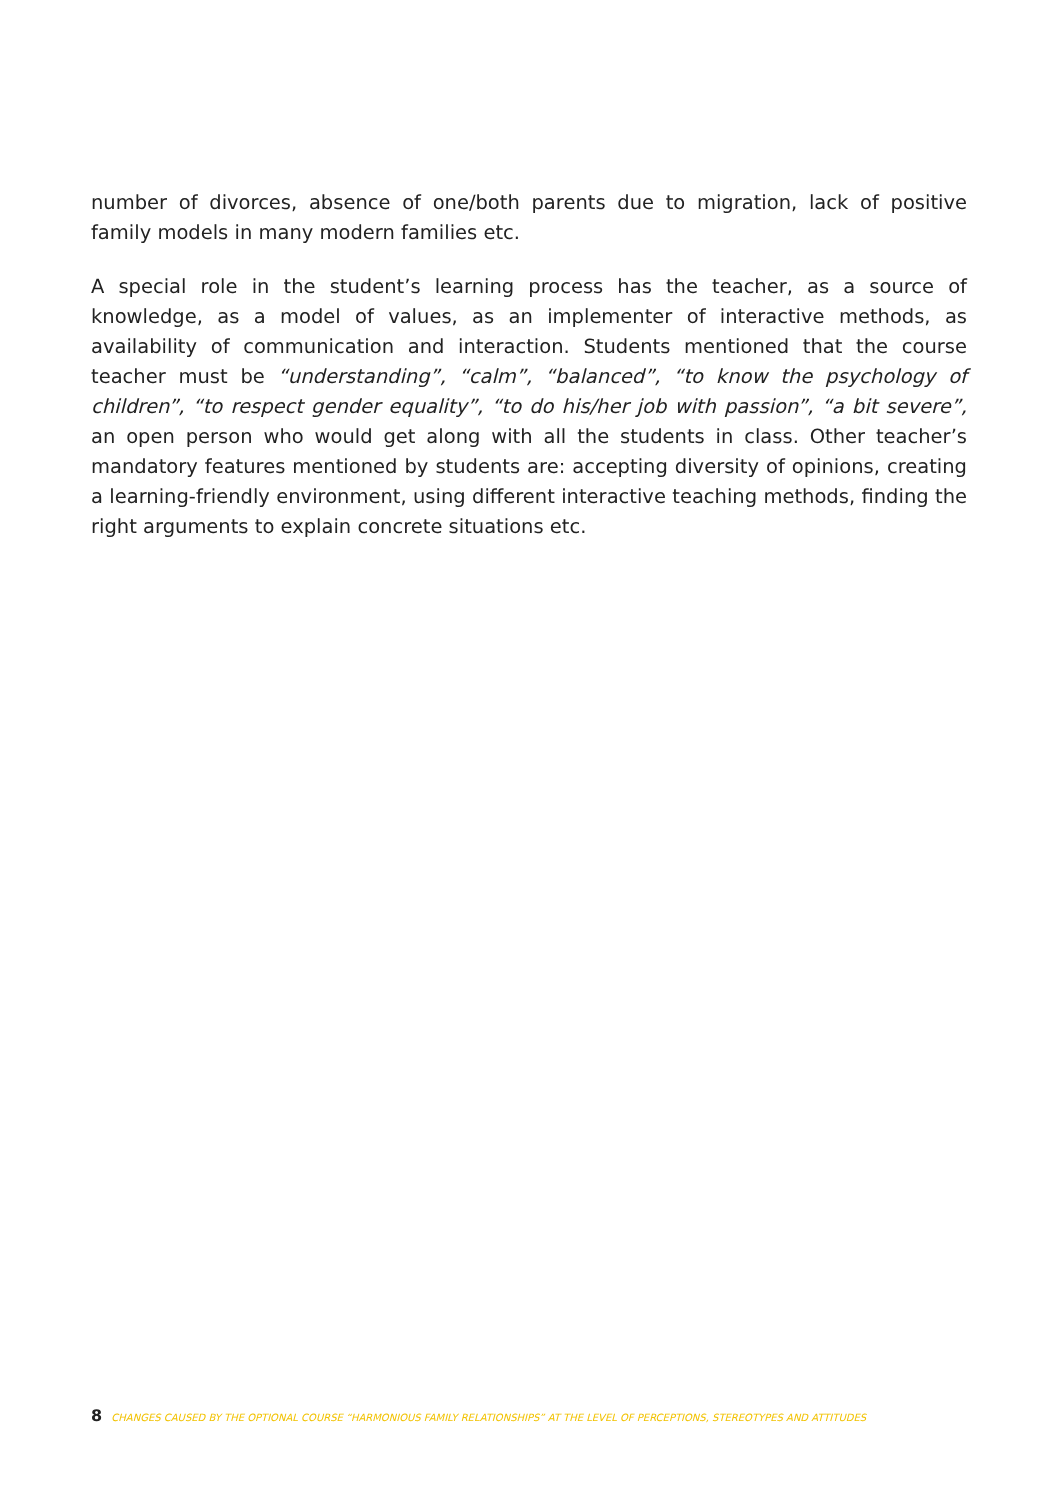number of divorces, absence of one/both parents due to migration, lack of positive family models in many modern families etc.
A special role in the student’s learning process has the teacher, as a source of knowledge, as a model of values, as an implementer of interactive methods, as availability of communication and interaction. Students mentioned that the course teacher must be “understanding”, “calm”, “balanced”, “to know the psychology of children”, “to respect gender equality”, “to do his/her job with passion”, “a bit severe”, an open person who would get along with all the students in class. Other teacher’s mandatory features mentioned by students are: accepting diversity of opinions, creating a learning-friendly environment, using different interactive teaching methods, finding the right arguments to explain concrete situations etc.
8 CHANGES CAUSED BY THE OPTIONAL COURSE “HARMONIOUS FAMILY RELATIONSHIPS” AT THE LEVEL OF PERCEPTIONS, STEREOTYPES AND ATTITUDES